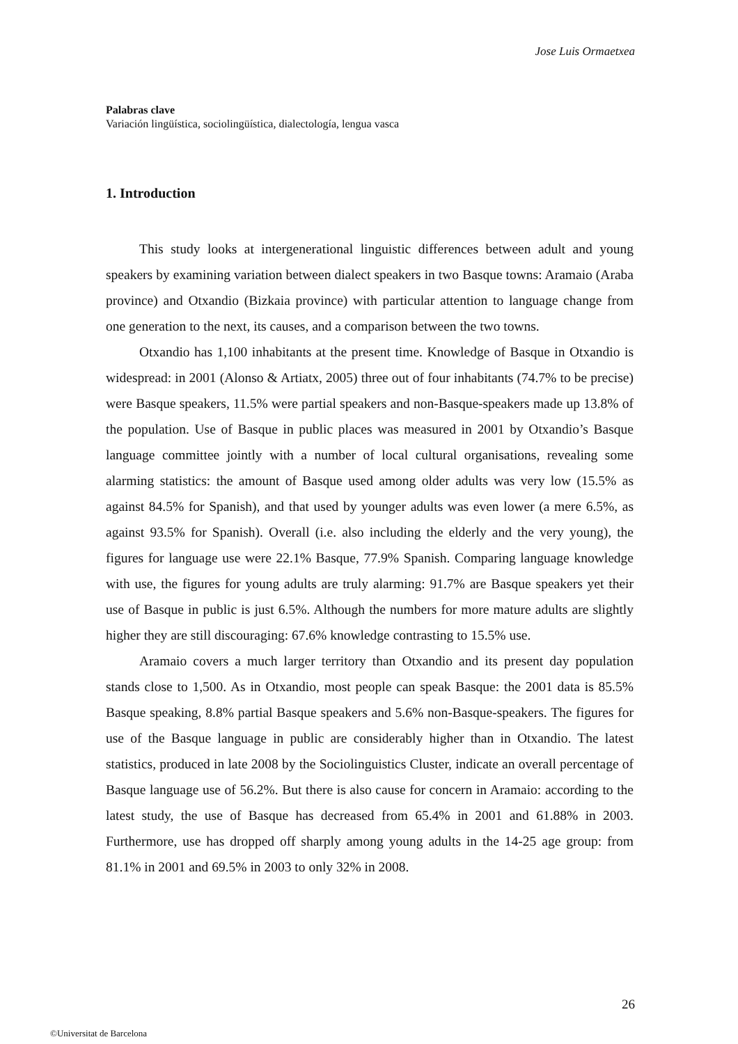Jose Luis Ormaetxea
Palabras clave
Variación lingüística, sociolingüística, dialectología, lengua vasca
1. Introduction
This study looks at intergenerational linguistic differences between adult and young speakers by examining variation between dialect speakers in two Basque towns: Aramaio (Araba province) and Otxandio (Bizkaia province) with particular attention to language change from one generation to the next, its causes, and a comparison between the two towns.
Otxandio has 1,100 inhabitants at the present time. Knowledge of Basque in Otxandio is widespread: in 2001 (Alonso & Artiatx, 2005) three out of four inhabitants (74.7% to be precise) were Basque speakers, 11.5% were partial speakers and non-Basque-speakers made up 13.8% of the population. Use of Basque in public places was measured in 2001 by Otxandio’s Basque language committee jointly with a number of local cultural organisations, revealing some alarming statistics: the amount of Basque used among older adults was very low (15.5% as against 84.5% for Spanish), and that used by younger adults was even lower (a mere 6.5%, as against 93.5% for Spanish). Overall (i.e. also including the elderly and the very young), the figures for language use were 22.1% Basque, 77.9% Spanish. Comparing language knowledge with use, the figures for young adults are truly alarming: 91.7% are Basque speakers yet their use of Basque in public is just 6.5%. Although the numbers for more mature adults are slightly higher they are still discouraging: 67.6% knowledge contrasting to 15.5% use.
Aramaio covers a much larger territory than Otxandio and its present day population stands close to 1,500. As in Otxandio, most people can speak Basque: the 2001 data is 85.5% Basque speaking, 8.8% partial Basque speakers and 5.6% non-Basque-speakers. The figures for use of the Basque language in public are considerably higher than in Otxandio. The latest statistics, produced in late 2008 by the Sociolinguistics Cluster, indicate an overall percentage of Basque language use of 56.2%. But there is also cause for concern in Aramaio: according to the latest study, the use of Basque has decreased from 65.4% in 2001 and 61.88% in 2003. Furthermore, use has dropped off sharply among young adults in the 14-25 age group: from 81.1% in 2001 and 69.5% in 2003 to only 32% in 2008.
26
©Universitat de Barcelona